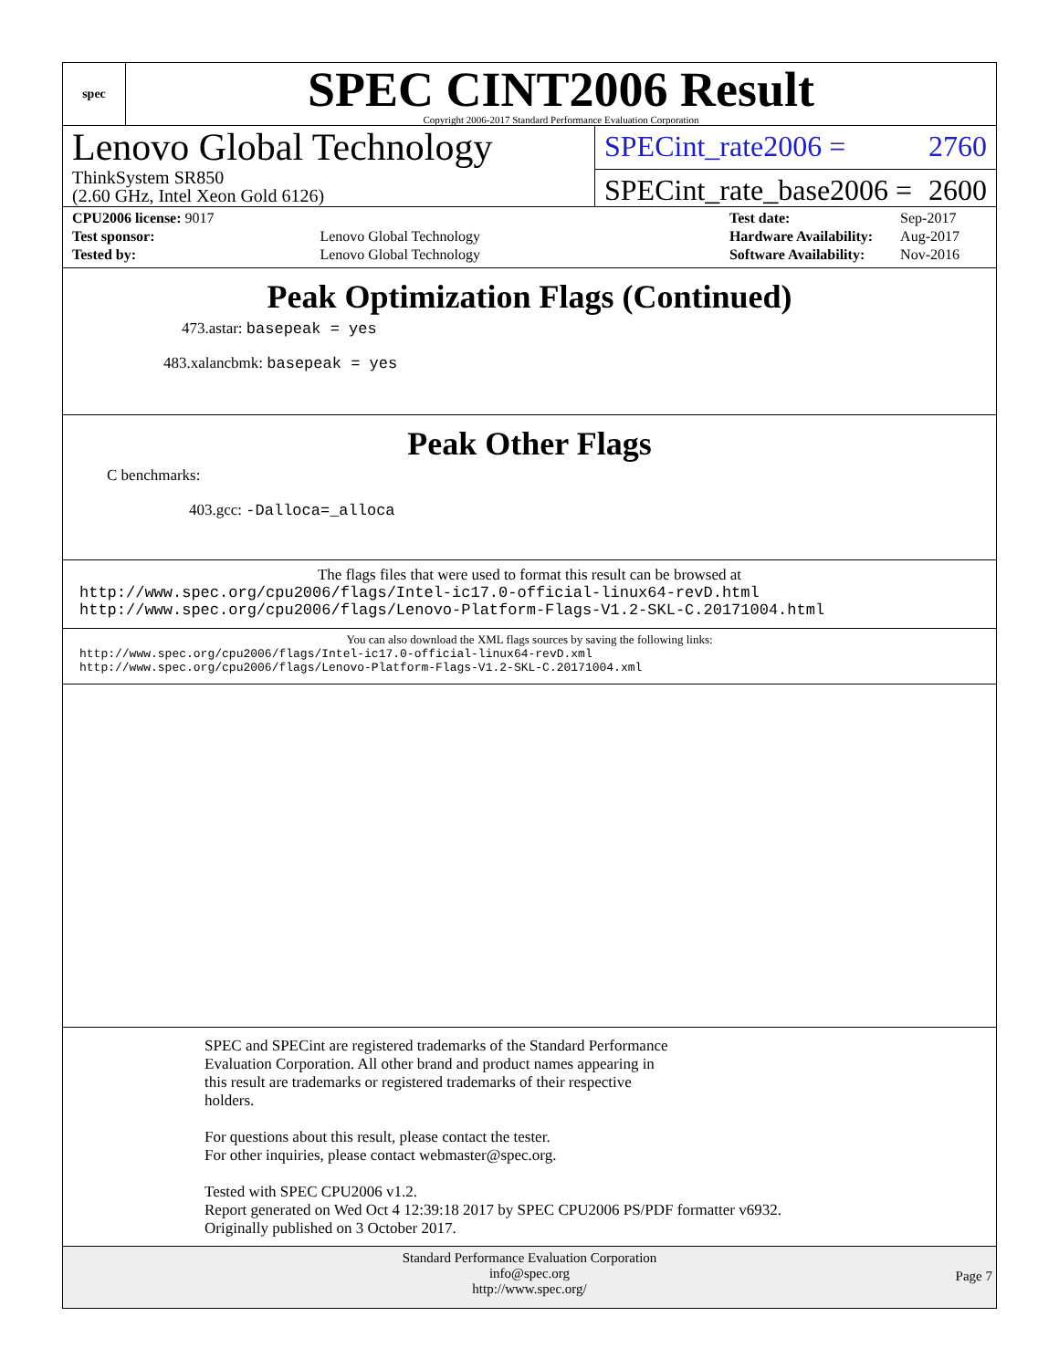spec
SPEC CINT2006 Result
Copyright 2006-2017 Standard Performance Evaluation Corporation
Lenovo Global Technology
ThinkSystem SR850
(2.60 GHz, Intel Xeon Gold 6126)
SPECint_rate2006 = 2760
SPECint_rate_base2006 = 2600
| CPU2006 license: 9017 | |
| Test sponsor: | Lenovo Global Technology |
| Tested by: | Lenovo Global Technology |
| Test date: | Sep-2017 |
| Hardware Availability: | Aug-2017 |
| Software Availability: | Nov-2016 |
Peak Optimization Flags (Continued)
473.astar: basepeak = yes
483.xalancbmk: basepeak = yes
Peak Other Flags
C benchmarks:
403.gcc: -Dalloca=_alloca
The flags files that were used to format this result can be browsed at
http://www.spec.org/cpu2006/flags/Intel-ic17.0-official-linux64-revD.html
http://www.spec.org/cpu2006/flags/Lenovo-Platform-Flags-V1.2-SKL-C.20171004.html
You can also download the XML flags sources by saving the following links:
http://www.spec.org/cpu2006/flags/Intel-ic17.0-official-linux64-revD.xml
http://www.spec.org/cpu2006/flags/Lenovo-Platform-Flags-V1.2-SKL-C.20171004.xml
SPEC and SPECint are registered trademarks of the Standard Performance
Evaluation Corporation. All other brand and product names appearing in
this result are trademarks or registered trademarks of their respective
holders.
For questions about this result, please contact the tester.
For other inquiries, please contact webmaster@spec.org.
Tested with SPEC CPU2006 v1.2.
Report generated on Wed Oct 4 12:39:18 2017 by SPEC CPU2006 PS/PDF formatter v6932.
Originally published on 3 October 2017.
Standard Performance Evaluation Corporation
info@spec.org
http://www.spec.org/
Page 7